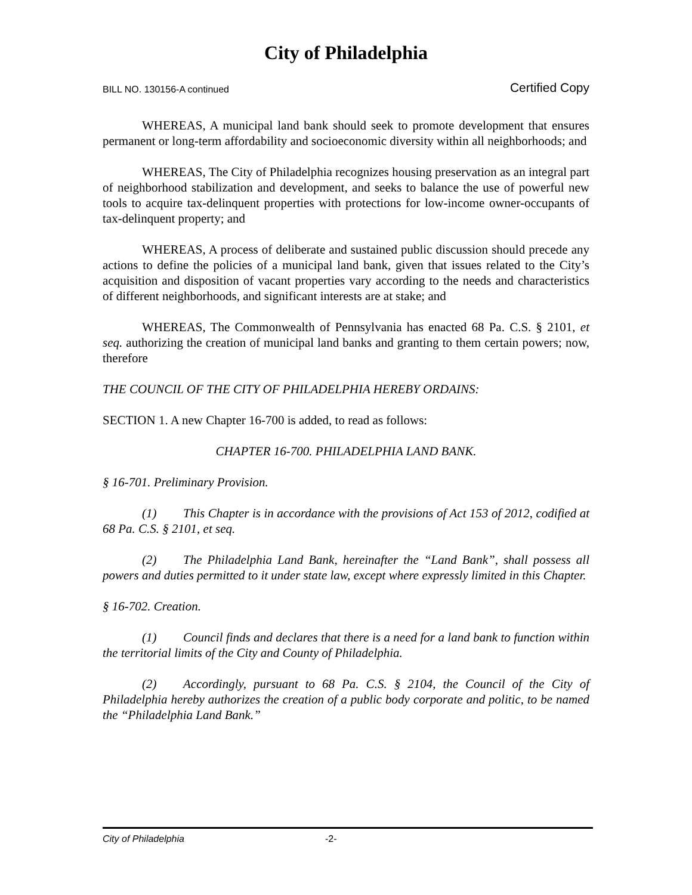City of Philadelphia
BILL NO. 130156-A continued Certified Copy
WHEREAS, A municipal land bank should seek to promote development that ensures permanent or long-term affordability and socioeconomic diversity within all neighborhoods; and
WHEREAS, The City of Philadelphia recognizes housing preservation as an integral part of neighborhood stabilization and development, and seeks to balance the use of powerful new tools to acquire tax-delinquent properties with protections for low-income owner-occupants of tax-delinquent property; and
WHEREAS, A process of deliberate and sustained public discussion should precede any actions to define the policies of a municipal land bank, given that issues related to the City’s acquisition and disposition of vacant properties vary according to the needs and characteristics of different neighborhoods, and significant interests are at stake; and
WHEREAS, The Commonwealth of Pennsylvania has enacted 68 Pa. C.S. § 2101, et seq. authorizing the creation of municipal land banks and granting to them certain powers; now, therefore
THE COUNCIL OF THE CITY OF PHILADELPHIA HEREBY ORDAINS:
SECTION 1. A new Chapter 16-700 is added, to read as follows:
CHAPTER 16-700. PHILADELPHIA LAND BANK.
§ 16-701. Preliminary Provision.
(1) This Chapter is in accordance with the provisions of Act 153 of 2012, codified at 68 Pa. C.S. § 2101, et seq.
(2) The Philadelphia Land Bank, hereinafter the “Land Bank”, shall possess all powers and duties permitted to it under state law, except where expressly limited in this Chapter.
§ 16-702. Creation.
(1) Council finds and declares that there is a need for a land bank to function within the territorial limits of the City and County of Philadelphia.
(2) Accordingly, pursuant to 68 Pa. C.S. § 2104, the Council of the City of Philadelphia hereby authorizes the creation of a public body corporate and politic, to be named the “Philadelphia Land Bank.”
City of Philadelphia -2-